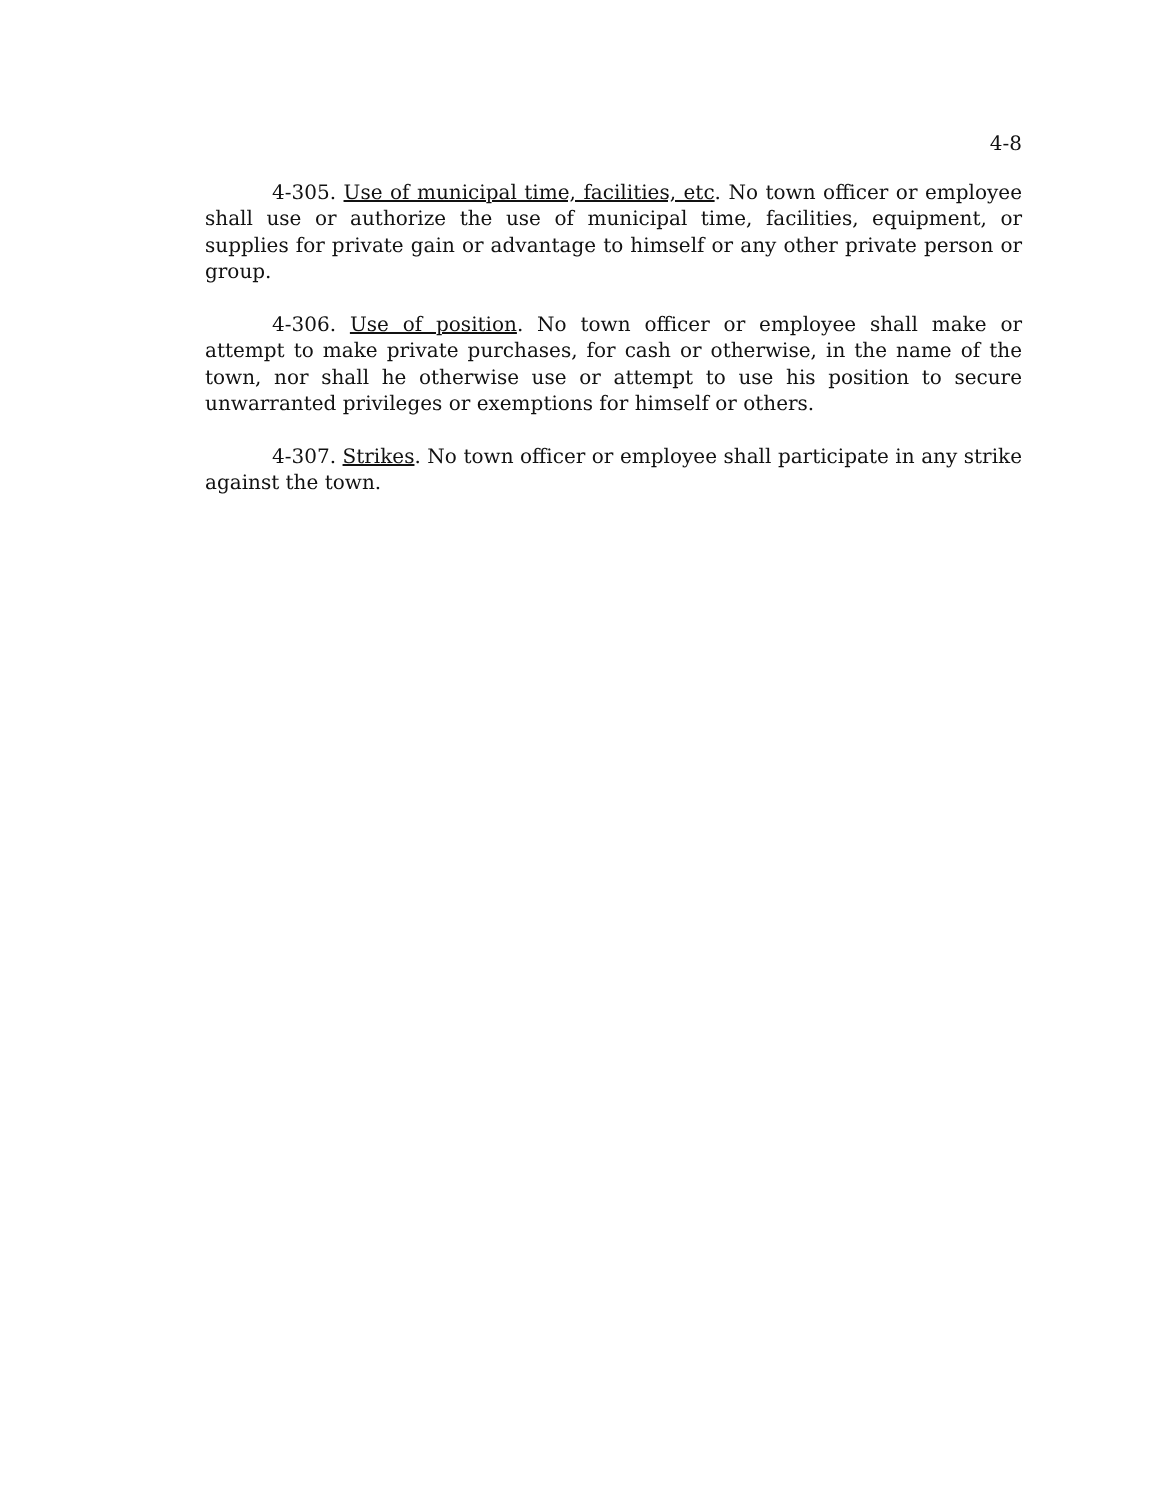4-8
4-305. Use of municipal time, facilities, etc. No town officer or employee shall use or authorize the use of municipal time, facilities, equipment, or supplies for private gain or advantage to himself or any other private person or group.
4-306. Use of position. No town officer or employee shall make or attempt to make private purchases, for cash or otherwise, in the name of the town, nor shall he otherwise use or attempt to use his position to secure unwarranted privileges or exemptions for himself or others.
4-307. Strikes. No town officer or employee shall participate in any strike against the town.